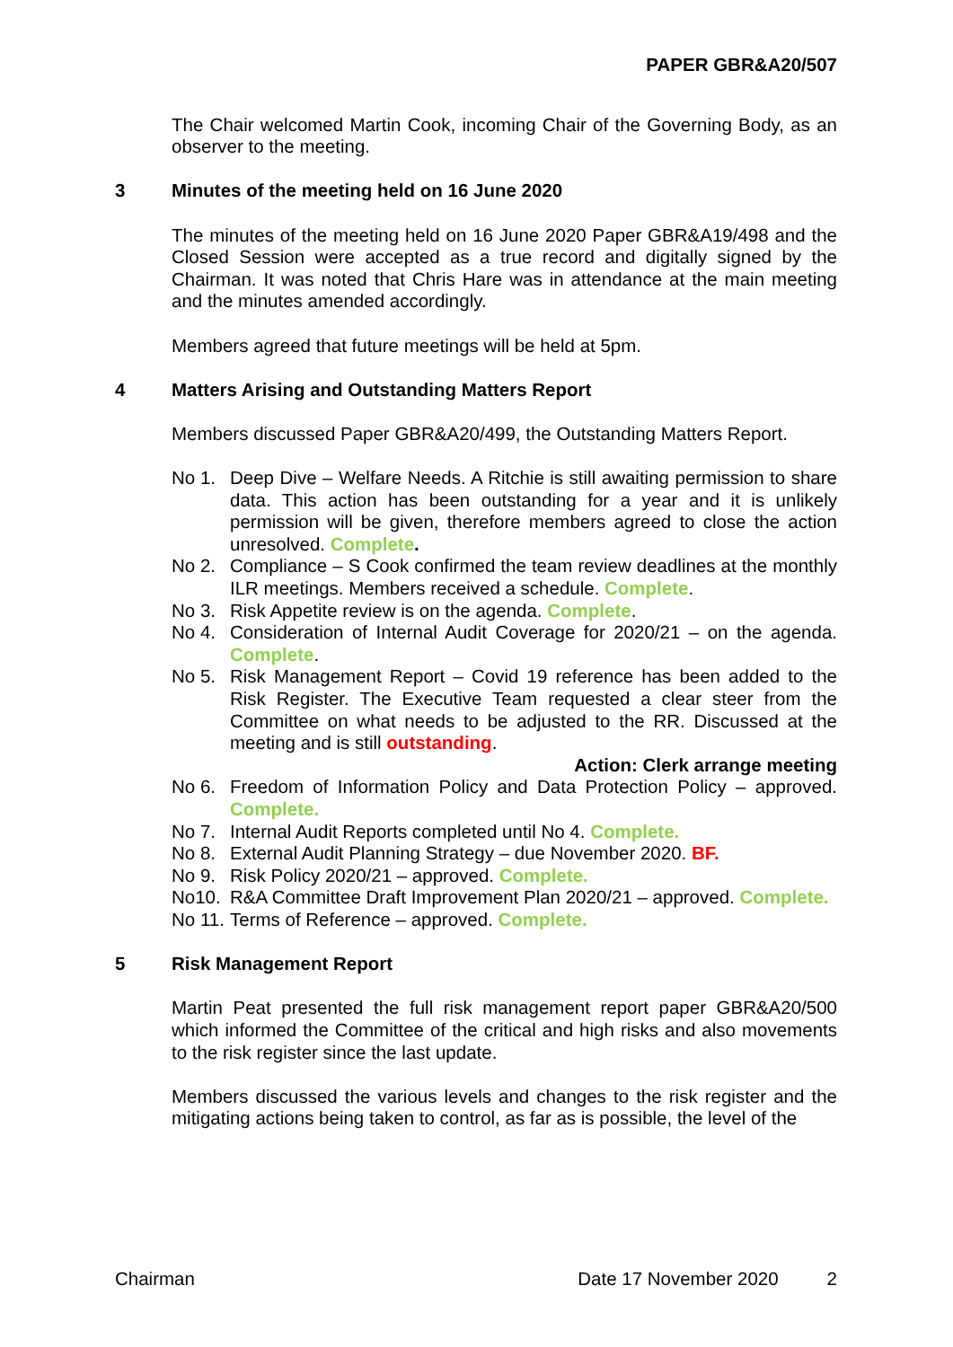PAPER GBR&A20/507
The Chair welcomed Martin Cook, incoming Chair of the Governing Body, as an observer to the meeting.
3 Minutes of the meeting held on 16 June 2020
The minutes of the meeting held on 16 June 2020 Paper GBR&A19/498 and the Closed Session were accepted as a true record and digitally signed by the Chairman. It was noted that Chris Hare was in attendance at the main meeting and the minutes amended accordingly.
Members agreed that future meetings will be held at 5pm.
4 Matters Arising and Outstanding Matters Report
Members discussed Paper GBR&A20/499, the Outstanding Matters Report.
No 1. Deep Dive – Welfare Needs. A Ritchie is still awaiting permission to share data. This action has been outstanding for a year and it is unlikely permission will be given, therefore members agreed to close the action unresolved. Complete.
No 2. Compliance – S Cook confirmed the team review deadlines at the monthly ILR meetings. Members received a schedule. Complete.
No 3. Risk Appetite review is on the agenda. Complete.
No 4. Consideration of Internal Audit Coverage for 2020/21 – on the agenda. Complete.
No 5. Risk Management Report – Covid 19 reference has been added to the Risk Register. The Executive Team requested a clear steer from the Committee on what needs to be adjusted to the RR. Discussed at the meeting and is still outstanding.
Action: Clerk arrange meeting
No 6. Freedom of Information Policy and Data Protection Policy – approved. Complete.
No 7. Internal Audit Reports completed until No 4. Complete.
No 8. External Audit Planning Strategy – due November 2020. BF.
No 9. Risk Policy 2020/21 – approved. Complete.
No10. R&A Committee Draft Improvement Plan 2020/21 – approved. Complete.
No 11.
Terms of Reference – approved. Complete.
5 Risk Management Report
Martin Peat presented the full risk management report paper GBR&A20/500 which informed the Committee of the critical and high risks and also movements to the risk register since the last update.
Members discussed the various levels and changes to the risk register and the mitigating actions being taken to control, as far as is possible, the level of the
Chairman Date 17 November 2020 2